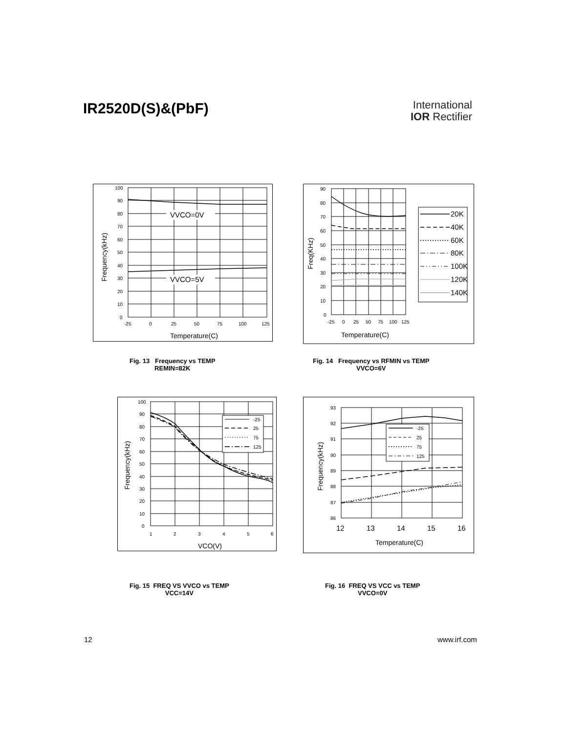IR2520D(S)&(PbF)
International
IOR Rectifier
VVCO=0V
VVCO=5V
100
90
80
70
60
50
40
30
20
10
0
-25
0
25
50
75
100
125
Temperature(C)
Frequency(kHz)
Fig. 13 Frequency vs TEMP
REMIN=82K
20K
40K
60K
80K
100K
120K
140K
90
80
70
60
50
40
30
20
10
0
-25
0
25
50
75
100
125
Temperature(C)
Freq(KHz)
Fig. 14 Frequency vs RFMIN vs TEMP
VVCO=6V
-25
25
75
125
100
90
80
70
60
50
40
30
20
10
0
1
2
3
4
5
6
VCO(V)
Frequency(kHz)
Fig. 15 FREQ VS VVCO vs TEMP
VCC=14V
-25
25
75
125
93
92
91
90
89
88
87
86
12
13
14
15
16
Temperature(C)
Frequency(kHz)
Fig. 16 FREQ VS VCC vs TEMP
VVCO=0V
12 www.irf.com